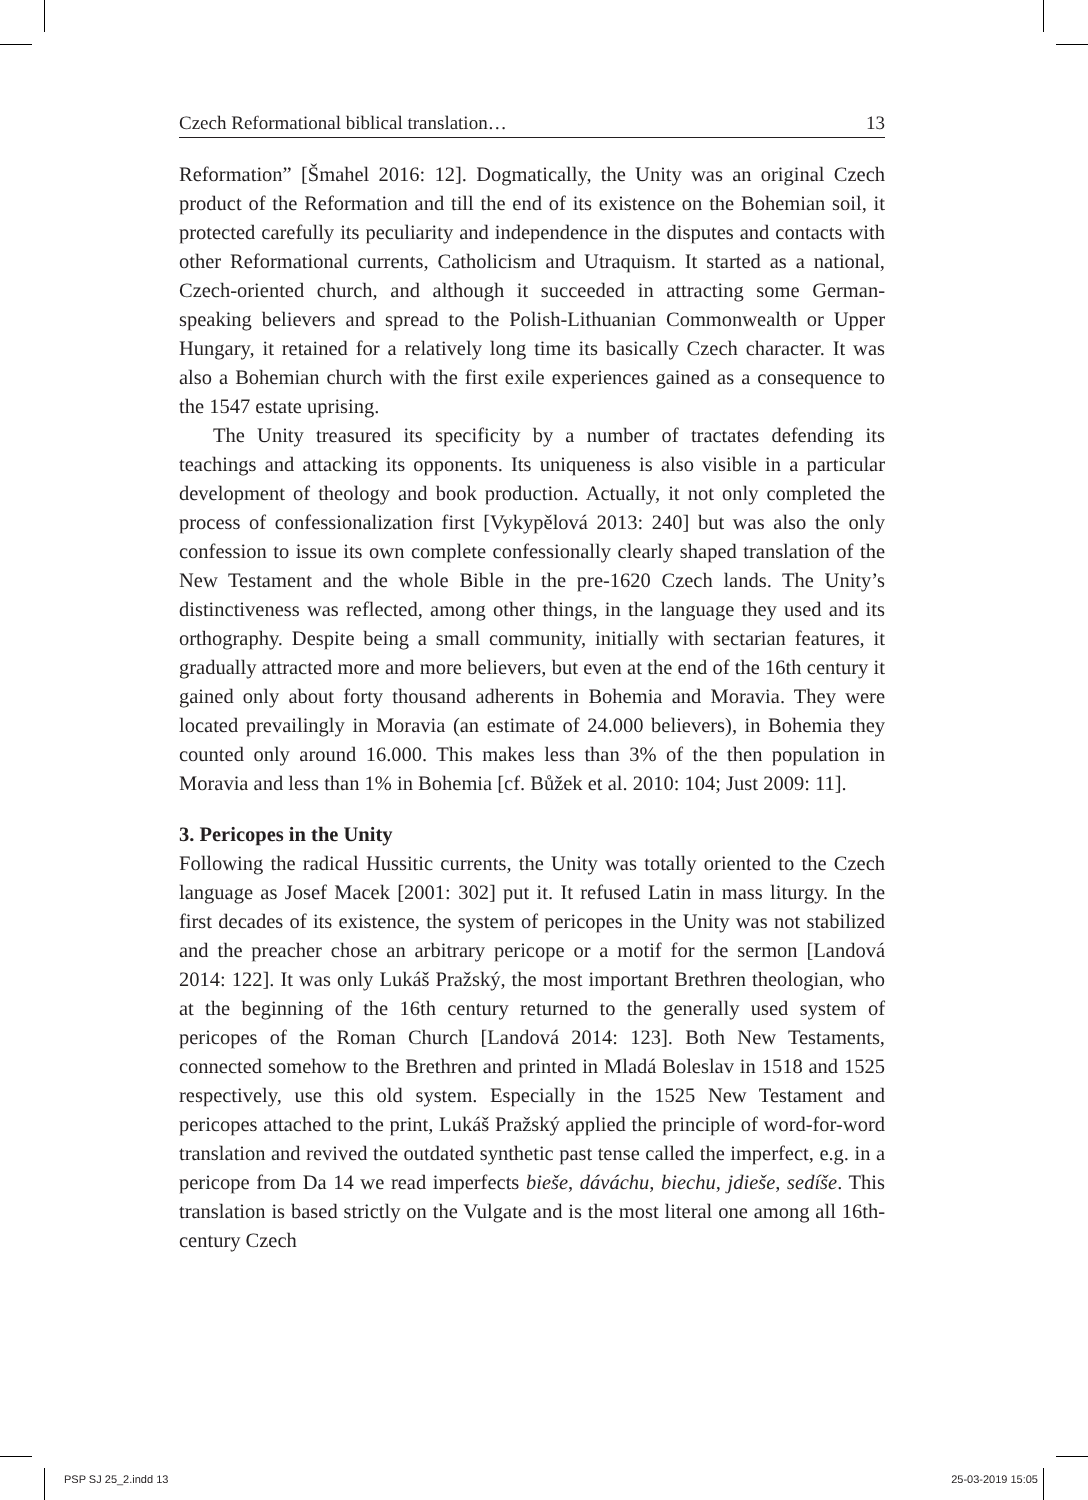Czech Reformational biblical translation… 13
Reformation” [Šmahel 2016: 12]. Dogmatically, the Unity was an original Czech product of the Reformation and till the end of its existence on the Bohemian soil, it protected carefully its peculiarity and independence in the disputes and contacts with other Reformational currents, Catholicism and Utraquism. It started as a national, Czech-oriented church, and although it succeeded in attracting some German-speaking believers and spread to the Polish-Lithuanian Commonwealth or Upper Hungary, it retained for a relatively long time its basically Czech character. It was also a Bohemian church with the first exile experiences gained as a consequence to the 1547 estate uprising.
The Unity treasured its specificity by a number of tractates defending its teachings and attacking its opponents. Its uniqueness is also visible in a particular development of theology and book production. Actually, it not only completed the process of confessionalization first [Vykypělová 2013: 240] but was also the only confession to issue its own complete confessionally clearly shaped translation of the New Testament and the whole Bible in the pre-1620 Czech lands. The Unity’s distinctiveness was reflected, among other things, in the language they used and its orthography. Despite being a small community, initially with sectarian features, it gradually attracted more and more believers, but even at the end of the 16th century it gained only about forty thousand adherents in Bohemia and Moravia. They were located prevailingly in Moravia (an estimate of 24.000 believers), in Bohemia they counted only around 16.000. This makes less than 3% of the then population in Moravia and less than 1% in Bohemia [cf. Bůžek et al. 2010: 104; Just 2009: 11].
3. Pericopes in the Unity
Following the radical Hussitic currents, the Unity was totally oriented to the Czech language as Josef Macek [2001: 302] put it. It refused Latin in mass liturgy. In the first decades of its existence, the system of pericopes in the Unity was not stabilized and the preacher chose an arbitrary pericope or a motif for the sermon [Landová 2014: 122]. It was only Lukáš Pražský, the most important Brethren theologian, who at the beginning of the 16th century returned to the generally used system of pericopes of the Roman Church [Landová 2014: 123]. Both New Testaments, connected somehow to the Brethren and printed in Mladá Boleslav in 1518 and 1525 respectively, use this old system. Especially in the 1525 New Testament and pericopes attached to the print, Lukáš Pražský applied the principle of word-for-word translation and revived the outdated synthetic past tense called the imperfect, e.g. in a pericope from Da 14 we read imperfects bieše, dáváchu, biechu, jdieše, sedíše. This translation is based strictly on the Vulgate and is the most literal one among all 16th-century Czech
PSP SJ 25_2.indd 13 25-03-2019 15:05